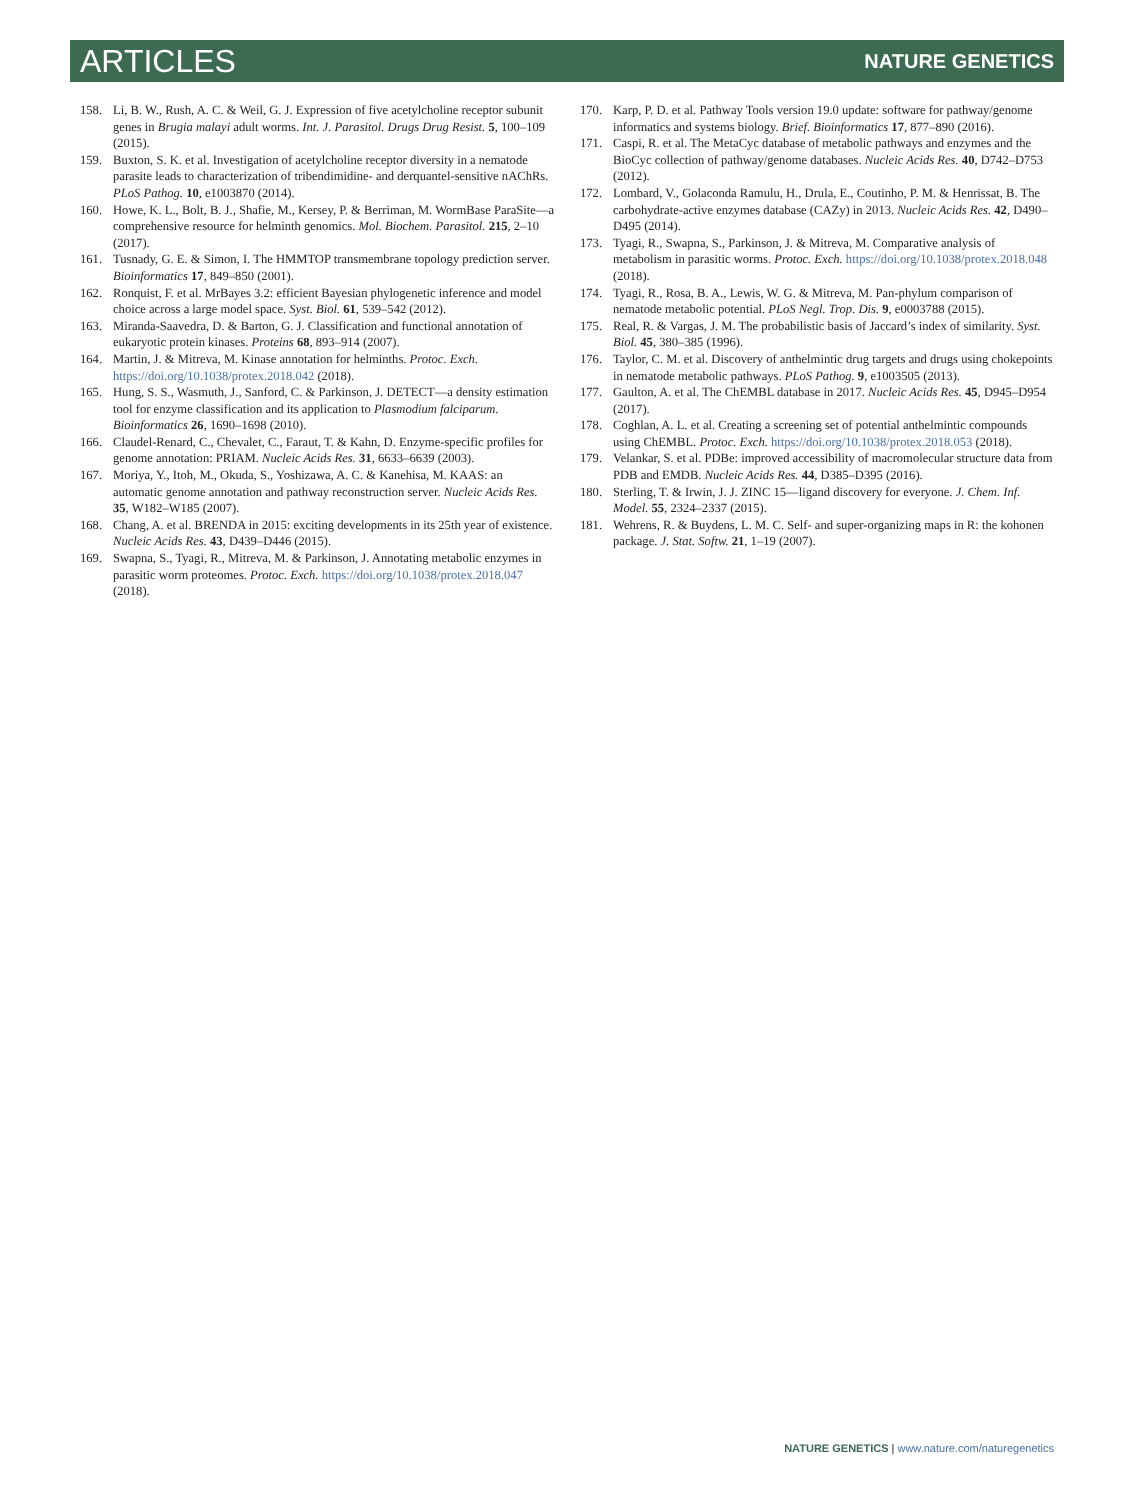ARTICLES NATURE GENETICS
158. Li, B. W., Rush, A. C. & Weil, G. J. Expression of five acetylcholine receptor subunit genes in Brugia malayi adult worms. Int. J. Parasitol. Drugs Drug Resist. 5, 100–109 (2015).
159. Buxton, S. K. et al. Investigation of acetylcholine receptor diversity in a nematode parasite leads to characterization of tribendimidine- and derquantel-sensitive nAChRs. PLoS Pathog. 10, e1003870 (2014).
160. Howe, K. L., Bolt, B. J., Shafie, M., Kersey, P. & Berriman, M. WormBase ParaSite—a comprehensive resource for helminth genomics. Mol. Biochem. Parasitol. 215, 2–10 (2017).
161. Tusnady, G. E. & Simon, I. The HMMTOP transmembrane topology prediction server. Bioinformatics 17, 849–850 (2001).
162. Ronquist, F. et al. MrBayes 3.2: efficient Bayesian phylogenetic inference and model choice across a large model space. Syst. Biol. 61, 539–542 (2012).
163. Miranda-Saavedra, D. & Barton, G. J. Classification and functional annotation of eukaryotic protein kinases. Proteins 68, 893–914 (2007).
164. Martin, J. & Mitreva, M. Kinase annotation for helminths. Protoc. Exch. https://doi.org/10.1038/protex.2018.042 (2018).
165. Hung, S. S., Wasmuth, J., Sanford, C. & Parkinson, J. DETECT—a density estimation tool for enzyme classification and its application to Plasmodium falciparum. Bioinformatics 26, 1690–1698 (2010).
166. Claudel-Renard, C., Chevalet, C., Faraut, T. & Kahn, D. Enzyme-specific profiles for genome annotation: PRIAM. Nucleic Acids Res. 31, 6633–6639 (2003).
167. Moriya, Y., Itoh, M., Okuda, S., Yoshizawa, A. C. & Kanehisa, M. KAAS: an automatic genome annotation and pathway reconstruction server. Nucleic Acids Res. 35, W182–W185 (2007).
168. Chang, A. et al. BRENDA in 2015: exciting developments in its 25th year of existence. Nucleic Acids Res. 43, D439–D446 (2015).
169. Swapna, S., Tyagi, R., Mitreva, M. & Parkinson, J. Annotating metabolic enzymes in parasitic worm proteomes. Protoc. Exch. https://doi.org/10.1038/protex.2018.047 (2018).
170. Karp, P. D. et al. Pathway Tools version 19.0 update: software for pathway/genome informatics and systems biology. Brief. Bioinformatics 17, 877–890 (2016).
171. Caspi, R. et al. The MetaCyc database of metabolic pathways and enzymes and the BioCyc collection of pathway/genome databases. Nucleic Acids Res. 40, D742–D753 (2012).
172. Lombard, V., Golaconda Ramulu, H., Drula, E., Coutinho, P. M. & Henrissat, B. The carbohydrate-active enzymes database (CAZy) in 2013. Nucleic Acids Res. 42, D490–D495 (2014).
173. Tyagi, R., Swapna, S., Parkinson, J. & Mitreva, M. Comparative analysis of metabolism in parasitic worms. Protoc. Exch. https://doi.org/10.1038/protex.2018.048 (2018).
174. Tyagi, R., Rosa, B. A., Lewis, W. G. & Mitreva, M. Pan-phylum comparison of nematode metabolic potential. PLoS Negl. Trop. Dis. 9, e0003788 (2015).
175. Real, R. & Vargas, J. M. The probabilistic basis of Jaccard’s index of similarity. Syst. Biol. 45, 380–385 (1996).
176. Taylor, C. M. et al. Discovery of anthelmintic drug targets and drugs using chokepoints in nematode metabolic pathways. PLoS Pathog. 9, e1003505 (2013).
177. Gaulton, A. et al. The ChEMBL database in 2017. Nucleic Acids Res. 45, D945–D954 (2017).
178. Coghlan, A. L. et al. Creating a screening set of potential anthelmintic compounds using ChEMBL. Protoc. Exch. https://doi.org/10.1038/protex.2018.053 (2018).
179. Velankar, S. et al. PDBe: improved accessibility of macromolecular structure data from PDB and EMDB. Nucleic Acids Res. 44, D385–D395 (2016).
180. Sterling, T. & Irwin, J. J. ZINC 15—ligand discovery for everyone. J. Chem. Inf. Model. 55, 2324–2337 (2015).
181. Wehrens, R. & Buydens, L. M. C. Self- and super-organizing maps in R: the kohonen package. J. Stat. Softw. 21, 1–19 (2007).
NATURE GENETICS | www.nature.com/naturegenetics